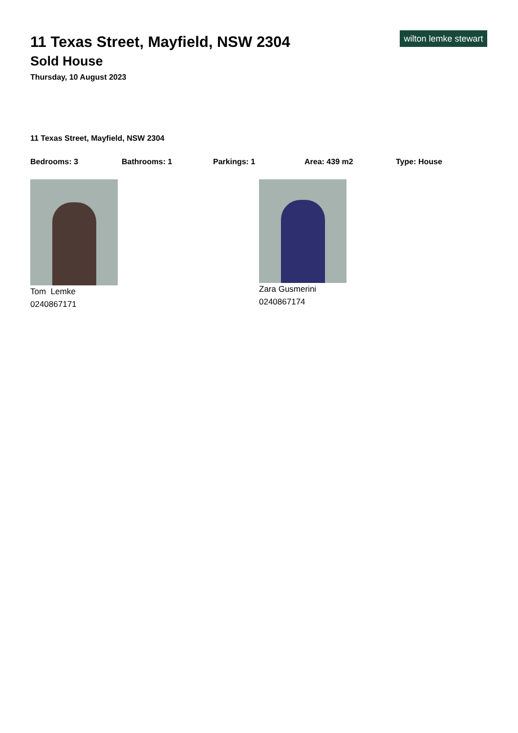wilton lemke stewart
11 Texas Street, Mayfield, NSW 2304
Sold House
Thursday, 10 August 2023
11 Texas Street, Mayfield, NSW 2304
Bedrooms: 3 Bathrooms: 1 Parkings: 1 Area: 439 m2 Type: House
Tom Lemke
0240867171
Zara Gusmerini
0240867174